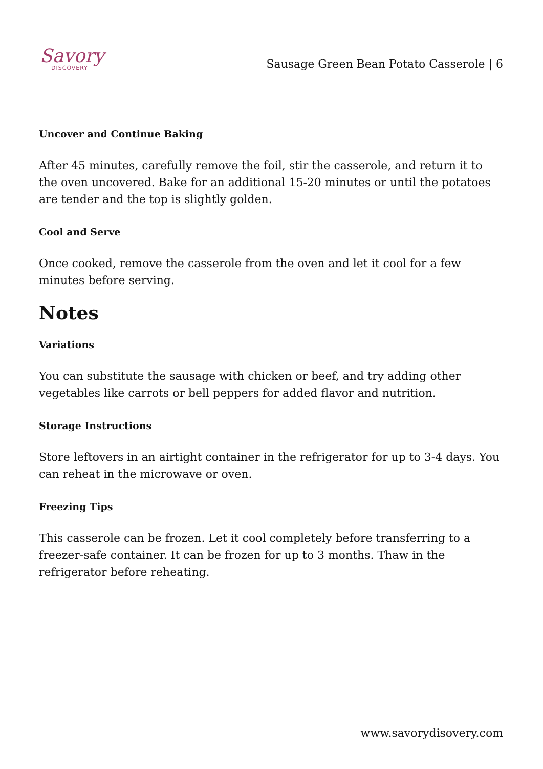Savory
DISCOVERY
Sausage Green Bean Potato Casserole | 6
Uncover and Continue Baking
After 45 minutes, carefully remove the foil, stir the casserole, and return it to the oven uncovered. Bake for an additional 15-20 minutes or until the potatoes are tender and the top is slightly golden.
Cool and Serve
Once cooked, remove the casserole from the oven and let it cool for a few minutes before serving.
Notes
Variations
You can substitute the sausage with chicken or beef, and try adding other vegetables like carrots or bell peppers for added flavor and nutrition.
Storage Instructions
Store leftovers in an airtight container in the refrigerator for up to 3-4 days. You can reheat in the microwave or oven.
Freezing Tips
This casserole can be frozen. Let it cool completely before transferring to a freezer-safe container. It can be frozen for up to 3 months. Thaw in the refrigerator before reheating.
www.savorydisovery.com